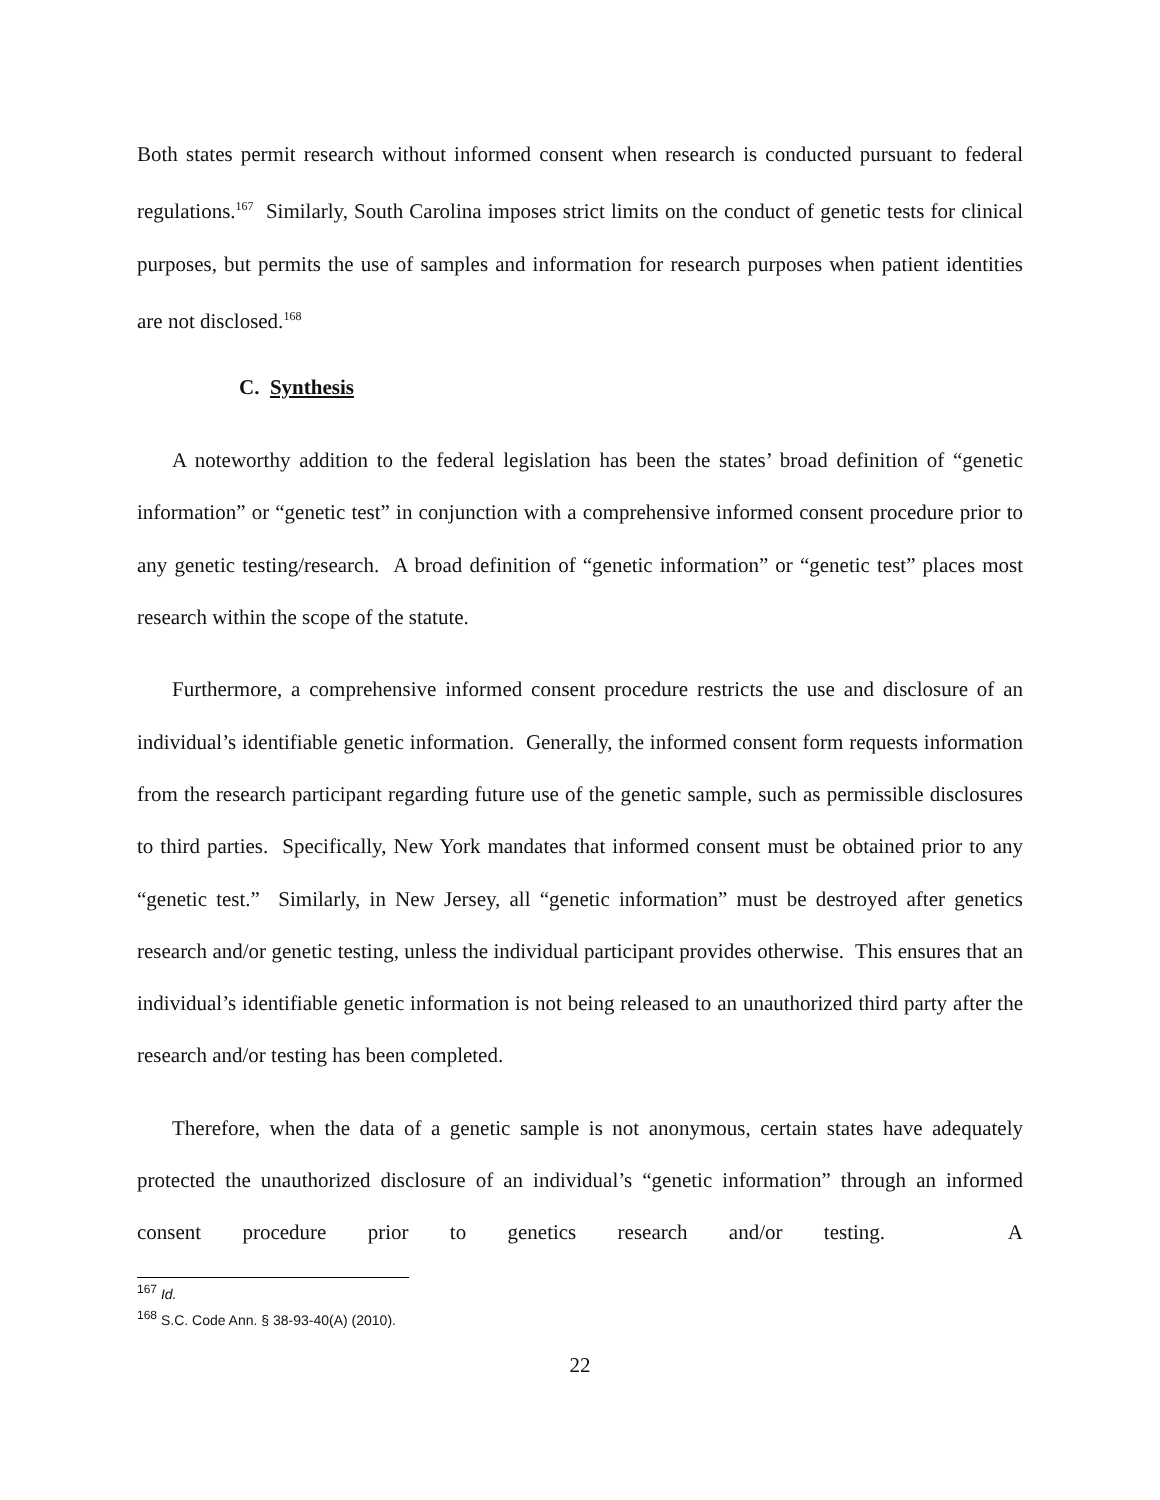Both states permit research without informed consent when research is conducted pursuant to federal regulations.<sup>167</sup> Similarly, South Carolina imposes strict limits on the conduct of genetic tests for clinical purposes, but permits the use of samples and information for research purposes when patient identities are not disclosed.<sup>168</sup>
C. Synthesis
A noteworthy addition to the federal legislation has been the states’ broad definition of “genetic information” or “genetic test” in conjunction with a comprehensive informed consent procedure prior to any genetic testing/research. A broad definition of “genetic information” or “genetic test” places most research within the scope of the statute.
Furthermore, a comprehensive informed consent procedure restricts the use and disclosure of an individual’s identifiable genetic information. Generally, the informed consent form requests information from the research participant regarding future use of the genetic sample, such as permissible disclosures to third parties. Specifically, New York mandates that informed consent must be obtained prior to any “genetic test.” Similarly, in New Jersey, all “genetic information” must be destroyed after genetics research and/or genetic testing, unless the individual participant provides otherwise. This ensures that an individual’s identifiable genetic information is not being released to an unauthorized third party after the research and/or testing has been completed.
Therefore, when the data of a genetic sample is not anonymous, certain states have adequately protected the unauthorized disclosure of an individual’s “genetic information” through an informed consent procedure prior to genetics research and/or testing. A
<sup>167</sup> Id.
<sup>168</sup> S.C. Code Ann. § 38-93-40(A) (2010).
22